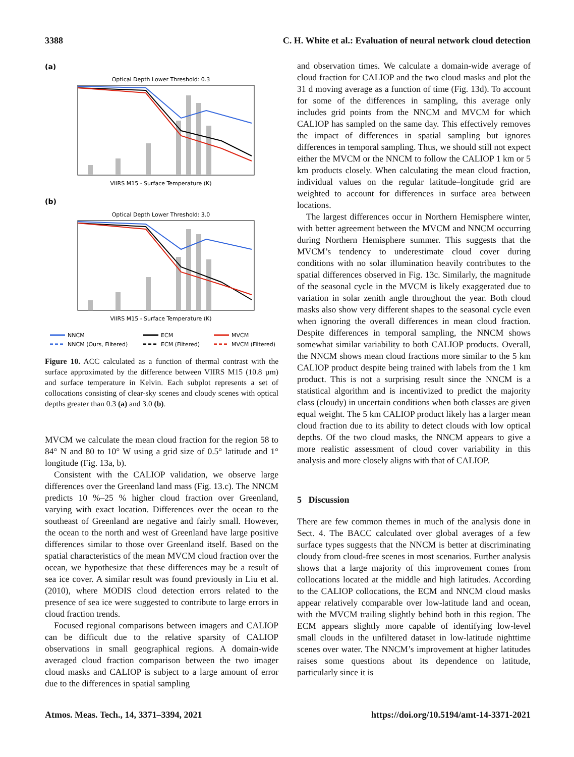3388 C. H. White et al.: Evaluation of neural network cloud detection
(a)
Optical Depth Lower Threshold: 0.3
VIIRS M15 - Surface Temperature (K)
(b)
Optical Depth Lower Threshold: 3.0
VIIRS M15 - Surface Temperature (K)
NNCM
ECM
MVCM
NNCM (Ours, Filtered)
ECM (Filtered)
MVCM (Filtered)
Figure 10. ACC calculated as a function of thermal contrast with the surface approximated by the difference between VIIRS M15 (10.8 µm) and surface temperature in Kelvin. Each subplot represents a set of collocations consisting of clear-sky scenes and cloudy scenes with optical depths greater than 0.3 (a) and 3.0 (b).
MVCM we calculate the mean cloud fraction for the region 58 to 84° N and 80 to 10° W using a grid size of 0.5° latitude and 1° longitude (Fig. 13a, b).
Consistent with the CALIOP validation, we observe large differences over the Greenland land mass (Fig. 13.c). The NNCM predicts 10 %–25 % higher cloud fraction over Greenland, varying with exact location. Differences over the ocean to the southeast of Greenland are negative and fairly small. However, the ocean to the north and west of Greenland have large positive differences similar to those over Greenland itself. Based on the spatial characteristics of the mean MVCM cloud fraction over the ocean, we hypothesize that these differences may be a result of sea ice cover. A similar result was found previously in Liu et al. (2010), where MODIS cloud detection errors related to the presence of sea ice were suggested to contribute to large errors in cloud fraction trends.
Focused regional comparisons between imagers and CALIOP can be difficult due to the relative sparsity of CALIOP observations in small geographical regions. A domain-wide averaged cloud fraction comparison between the two imager cloud masks and CALIOP is subject to a large amount of error due to the differences in spatial sampling
and observation times. We calculate a domain-wide average of cloud fraction for CALIOP and the two cloud masks and plot the 31 d moving average as a function of time (Fig. 13d). To account for some of the differences in sampling, this average only includes grid points from the NNCM and MVCM for which CALIOP has sampled on the same day. This effectively removes the impact of differences in spatial sampling but ignores differences in temporal sampling. Thus, we should still not expect either the MVCM or the NNCM to follow the CALIOP 1 km or 5 km products closely. When calculating the mean cloud fraction, individual values on the regular latitude–longitude grid are weighted to account for differences in surface area between locations.
The largest differences occur in Northern Hemisphere winter, with better agreement between the MVCM and NNCM occurring during Northern Hemisphere summer. This suggests that the MVCM’s tendency to underestimate cloud cover during conditions with no solar illumination heavily contributes to the spatial differences observed in Fig. 13c. Similarly, the magnitude of the seasonal cycle in the MVCM is likely exaggerated due to variation in solar zenith angle throughout the year. Both cloud masks also show very different shapes to the seasonal cycle even when ignoring the overall differences in mean cloud fraction. Despite differences in temporal sampling, the NNCM shows somewhat similar variability to both CALIOP products. Overall, the NNCM shows mean cloud fractions more similar to the 5 km CALIOP product despite being trained with labels from the 1 km product. This is not a surprising result since the NNCM is a statistical algorithm and is incentivized to predict the majority class (cloudy) in uncertain conditions when both classes are given equal weight. The 5 km CALIOP product likely has a larger mean cloud fraction due to its ability to detect clouds with low optical depths. Of the two cloud masks, the NNCM appears to give a more realistic assessment of cloud cover variability in this analysis and more closely aligns with that of CALIOP.
5 Discussion
There are few common themes in much of the analysis done in Sect. 4. The BACC calculated over global averages of a few surface types suggests that the NNCM is better at discriminating cloudy from cloud-free scenes in most scenarios. Further analysis shows that a large majority of this improvement comes from collocations located at the middle and high latitudes. According to the CALIOP collocations, the ECM and NNCM cloud masks appear relatively comparable over low-latitude land and ocean, with the MVCM trailing slightly behind both in this region. The ECM appears slightly more capable of identifying low-level small clouds in the unfiltered dataset in low-latitude nighttime scenes over water. The NNCM’s improvement at higher latitudes raises some questions about its dependence on latitude, particularly since it is
Atmos. Meas. Tech., 14, 3371–3394, 2021 https://doi.org/10.5194/amt-14-3371-2021